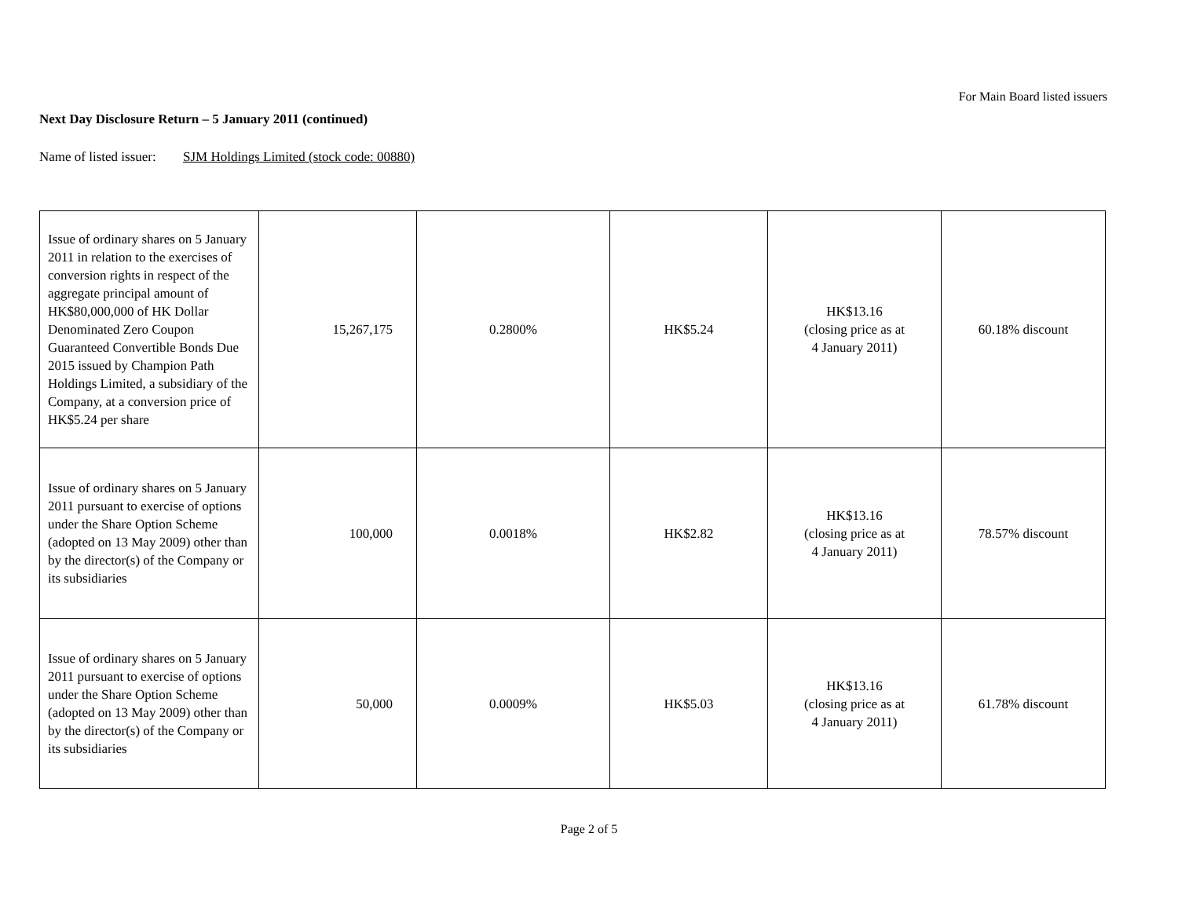For Main Board listed issuers
Next Day Disclosure Return – 5 January 2011 (continued)
Name of listed issuer: SJM Holdings Limited (stock code: 00880)
| Issue of ordinary shares on 5 January 2011 in relation to the exercises of conversion rights in respect of the aggregate principal amount of HK$80,000,000 of HK Dollar Denominated Zero Coupon Guaranteed Convertible Bonds Due 2015 issued by Champion Path Holdings Limited, a subsidiary of the Company, at a conversion price of HK$5.24 per share | 15,267,175 | 0.2800% | HK$5.24 | HK$13.16 (closing price as at 4 January 2011) | 60.18% discount |
| Issue of ordinary shares on 5 January 2011 pursuant to exercise of options under the Share Option Scheme (adopted on 13 May 2009) other than by the director(s) of the Company or its subsidiaries | 100,000 | 0.0018% | HK$2.82 | HK$13.16 (closing price as at 4 January 2011) | 78.57% discount |
| Issue of ordinary shares on 5 January 2011 pursuant to exercise of options under the Share Option Scheme (adopted on 13 May 2009) other than by the director(s) of the Company or its subsidiaries | 50,000 | 0.0009% | HK$5.03 | HK$13.16 (closing price as at 4 January 2011) | 61.78% discount |
Page 2 of 5